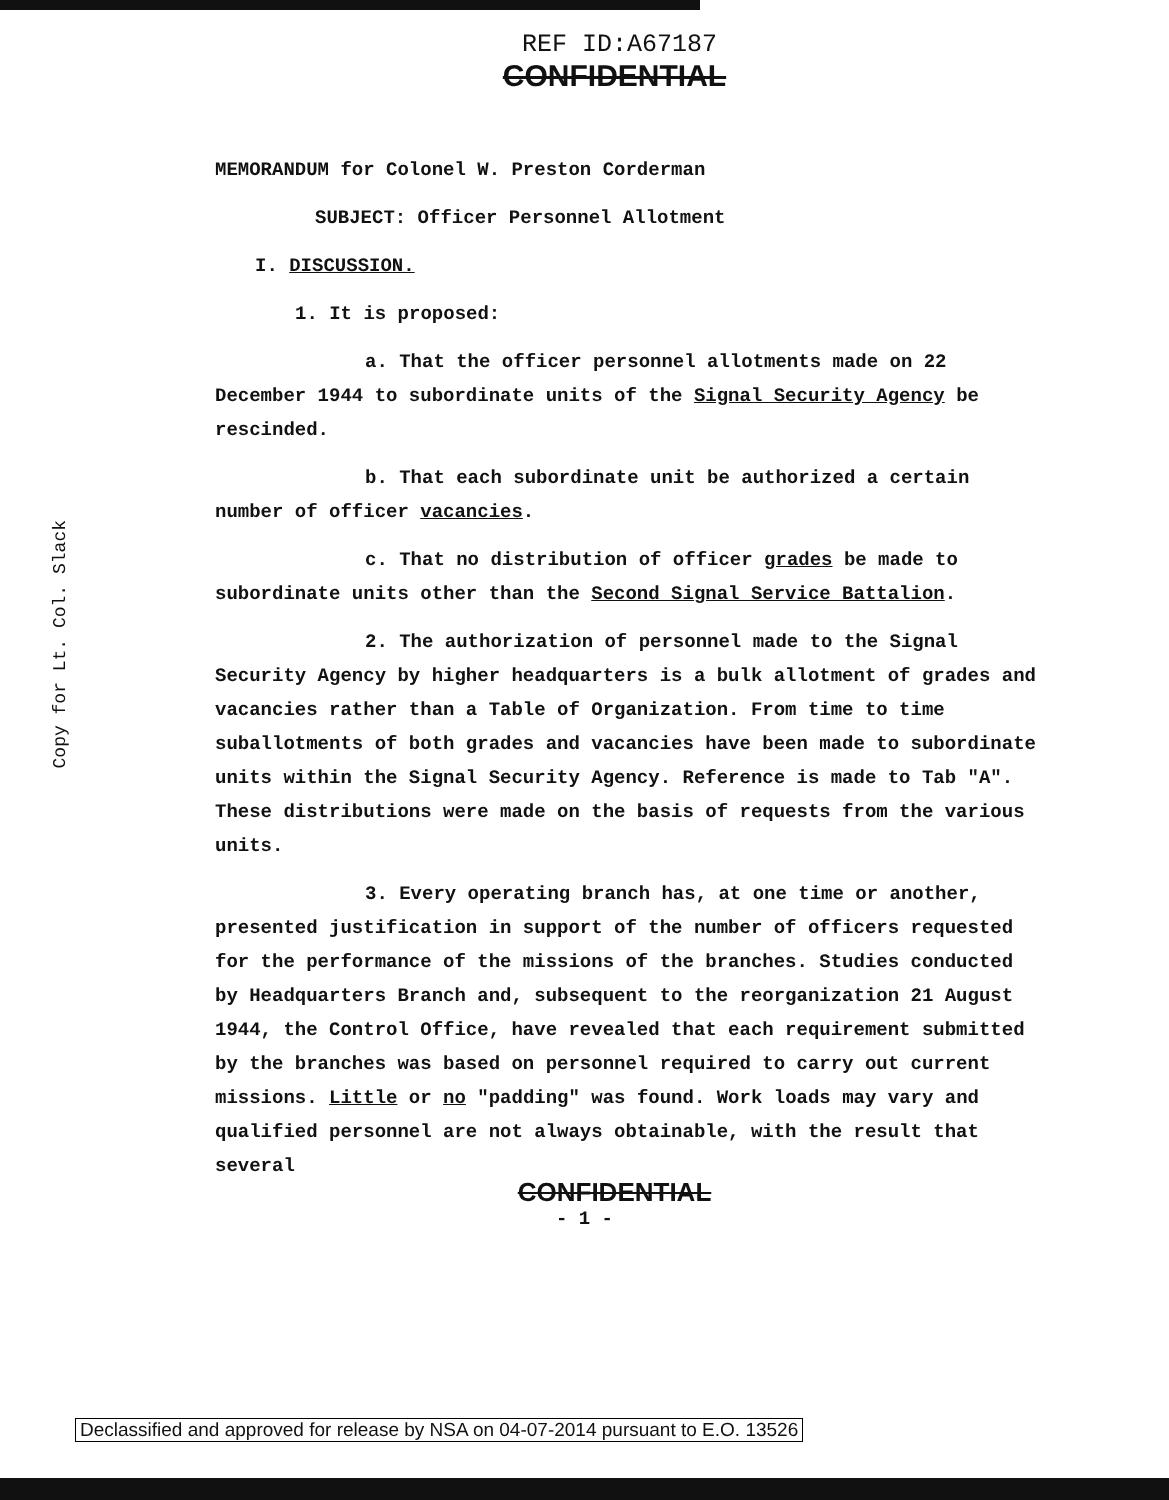REF ID:A67187
CONFIDENTIAL
Copy for Lt. Col. Slack
MEMORANDUM for Colonel W. Preston Corderman
SUBJECT: Officer Personnel Allotment
I. DISCUSSION.
1. It is proposed:
a. That the officer personnel allotments made on 22 December 1944 to subordinate units of the Signal Security Agency be rescinded.
b. That each subordinate unit be authorized a certain number of officer vacancies.
c. That no distribution of officer grades be made to subordinate units other than the Second Signal Service Battalion.
2. The authorization of personnel made to the Signal Security Agency by higher headquarters is a bulk allotment of grades and vacancies rather than a Table of Organization. From time to time suballotments of both grades and vacancies have been made to subordinate units within the Signal Security Agency. Reference is made to Tab "A". These distributions were made on the basis of requests from the various units.
3. Every operating branch has, at one time or another, presented justification in support of the number of officers requested for the performance of the missions of the branches. Studies conducted by Headquarters Branch and, subsequent to the reorganization 21 August 1944, the Control Office, have revealed that each requirement submitted by the branches was based on personnel required to carry out current missions. Little or no "padding" was found. Work loads may vary and qualified personnel are not always obtainable, with the result that several
CONFIDENTIAL
- 1 -
Declassified and approved for release by NSA on 04-07-2014 pursuant to E.O. 13526